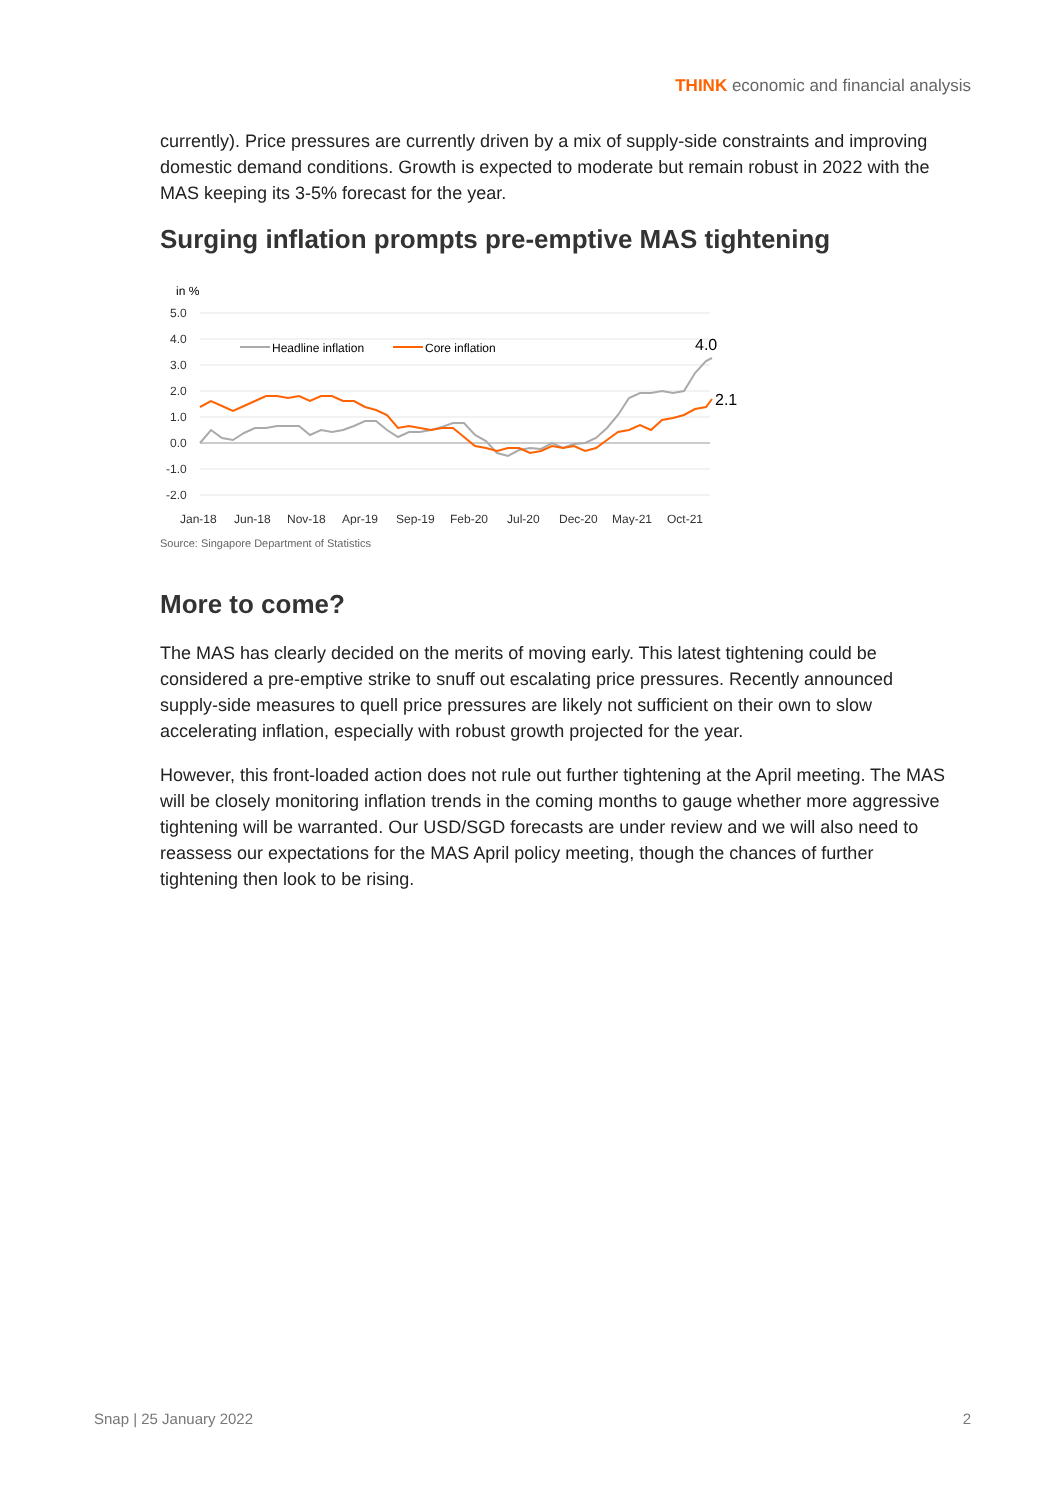THINK economic and financial analysis
currently). Price pressures are currently driven by a mix of supply-side constraints and improving domestic demand conditions. Growth is expected to moderate but remain robust in 2022 with the MAS keeping its 3-5% forecast for the year.
Surging inflation prompts pre-emptive MAS tightening
in %
5.0
4.0
3.0
2.0
1.0
0.0
-1.0
-2.0
Headline inflation
Core inflation
4.0
2.1
Jan-18
Jun-18
Nov-18
Apr-19
Sep-19
Feb-20
Jul-20
Dec-20
May-21
Oct-21
Source: Singapore Department of Statistics
More to come?
The MAS has clearly decided on the merits of moving early. This latest tightening could be considered a pre-emptive strike to snuff out escalating price pressures. Recently announced supply-side measures to quell price pressures are likely not sufficient on their own to slow accelerating inflation, especially with robust growth projected for the year.
However, this front-loaded action does not rule out further tightening at the April meeting. The MAS will be closely monitoring inflation trends in the coming months to gauge whether more aggressive tightening will be warranted. Our USD/SGD forecasts are under review and we will also need to reassess our expectations for the MAS April policy meeting, though the chances of further tightening then look to be rising.
Snap | 25 January 2022 2